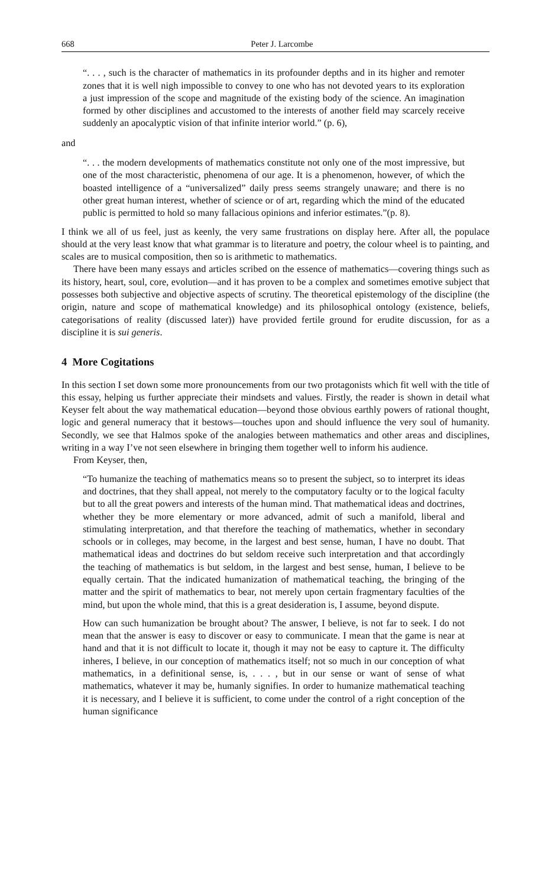668 Peter J. Larcombe
“. . . , such is the character of mathematics in its profounder depths and in its higher and remoter zones that it is well nigh impossible to convey to one who has not devoted years to its exploration a just impression of the scope and magnitude of the existing body of the science. An imagination formed by other disciplines and accustomed to the interests of another field may scarcely receive suddenly an apocalyptic vision of that infinite interior world.” (p. 6),
and
“. . . the modern developments of mathematics constitute not only one of the most impressive, but one of the most characteristic, phenomena of our age. It is a phenomenon, however, of which the boasted intelligence of a “universalized” daily press seems strangely unaware; and there is no other great human interest, whether of science or of art, regarding which the mind of the educated public is permitted to hold so many fallacious opinions and inferior estimates.”(p. 8).
I think we all of us feel, just as keenly, the very same frustrations on display here. After all, the populace should at the very least know that what grammar is to literature and poetry, the colour wheel is to painting, and scales are to musical composition, then so is arithmetic to mathematics.
There have been many essays and articles scribed on the essence of mathematics—covering things such as its history, heart, soul, core, evolution—and it has proven to be a complex and sometimes emotive subject that possesses both subjective and objective aspects of scrutiny. The theoretical epistemology of the discipline (the origin, nature and scope of mathematical knowledge) and its philosophical ontology (existence, beliefs, categorisations of reality (discussed later)) have provided fertile ground for erudite discussion, for as a discipline it is sui generis.
4 More Cogitations
In this section I set down some more pronouncements from our two protagonists which fit well with the title of this essay, helping us further appreciate their mindsets and values. Firstly, the reader is shown in detail what Keyser felt about the way mathematical education—beyond those obvious earthly powers of rational thought, logic and general numeracy that it bestows—touches upon and should influence the very soul of humanity. Secondly, we see that Halmos spoke of the analogies between mathematics and other areas and disciplines, writing in a way I’ve not seen elsewhere in bringing them together well to inform his audience.
From Keyser, then,
“To humanize the teaching of mathematics means so to present the subject, so to interpret its ideas and doctrines, that they shall appeal, not merely to the computatory faculty or to the logical faculty but to all the great powers and interests of the human mind. That mathematical ideas and doctrines, whether they be more elementary or more advanced, admit of such a manifold, liberal and stimulating interpretation, and that therefore the teaching of mathematics, whether in secondary schools or in colleges, may become, in the largest and best sense, human, I have no doubt. That mathematical ideas and doctrines do but seldom receive such interpretation and that accordingly the teaching of mathematics is but seldom, in the largest and best sense, human, I believe to be equally certain. That the indicated humanization of mathematical teaching, the bringing of the matter and the spirit of mathematics to bear, not merely upon certain fragmentary faculties of the mind, but upon the whole mind, that this is a great desideration is, I assume, beyond dispute.
How can such humanization be brought about? The answer, I believe, is not far to seek. I do not mean that the answer is easy to discover or easy to communicate. I mean that the game is near at hand and that it is not difficult to locate it, though it may not be easy to capture it. The difficulty inheres, I believe, in our conception of mathematics itself; not so much in our conception of what mathematics, in a definitional sense, is, . . . , but in our sense or want of sense of what mathematics, whatever it may be, humanly signifies. In order to humanize mathematical teaching it is necessary, and I believe it is sufficient, to come under the control of a right conception of the human significance